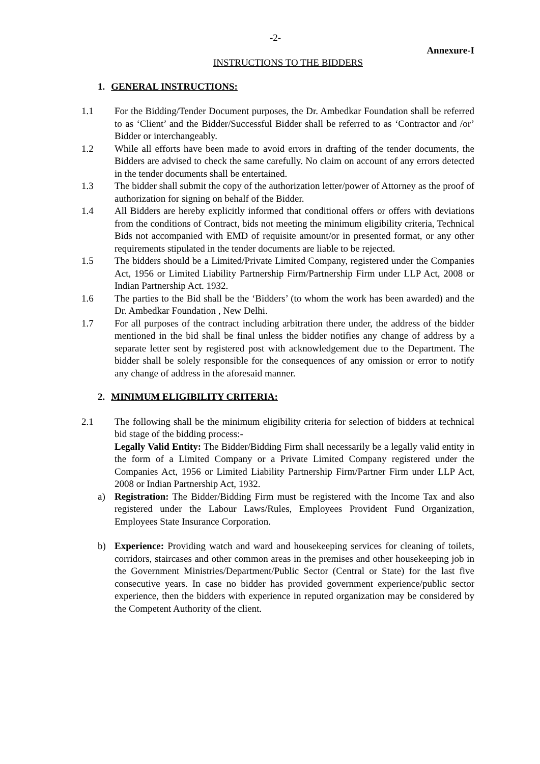-2-
Annexure-I
INSTRUCTIONS TO THE BIDDERS
1. GENERAL INSTRUCTIONS:
1.1 For the Bidding/Tender Document purposes, the Dr. Ambedkar Foundation shall be referred to as ‘Client’ and the Bidder/Successful Bidder shall be referred to as ‘Contractor and /or’ Bidder or interchangeably.
1.2 While all efforts have been made to avoid errors in drafting of the tender documents, the Bidders are advised to check the same carefully. No claim on account of any errors detected in the tender documents shall be entertained.
1.3 The bidder shall submit the copy of the authorization letter/power of Attorney as the proof of authorization for signing on behalf of the Bidder.
1.4 All Bidders are hereby explicitly informed that conditional offers or offers with deviations from the conditions of Contract, bids not meeting the minimum eligibility criteria, Technical Bids not accompanied with EMD of requisite amount/or in presented format, or any other requirements stipulated in the tender documents are liable to be rejected.
1.5 The bidders should be a Limited/Private Limited Company, registered under the Companies Act, 1956 or Limited Liability Partnership Firm/Partnership Firm under LLP Act, 2008 or Indian Partnership Act. 1932.
1.6 The parties to the Bid shall be the ‘Bidders’ (to whom the work has been awarded) and the Dr. Ambedkar Foundation , New Delhi.
1.7 For all purposes of the contract including arbitration there under, the address of the bidder mentioned in the bid shall be final unless the bidder notifies any change of address by a separate letter sent by registered post with acknowledgement due to the Department. The bidder shall be solely responsible for the consequences of any omission or error to notify any change of address in the aforesaid manner.
2. MINIMUM ELIGIBILITY CRITERIA:
2.1 The following shall be the minimum eligibility criteria for selection of bidders at technical bid stage of the bidding process:-
Legally Valid Entity: The Bidder/Bidding Firm shall necessarily be a legally valid entity in the form of a Limited Company or a Private Limited Company registered under the Companies Act, 1956 or Limited Liability Partnership Firm/Partner Firm under LLP Act, 2008 or Indian Partnership Act, 1932.
a) Registration: The Bidder/Bidding Firm must be registered with the Income Tax and also registered under the Labour Laws/Rules, Employees Provident Fund Organization, Employees State Insurance Corporation.
b) Experience: Providing watch and ward and housekeeping services for cleaning of toilets, corridors, staircases and other common areas in the premises and other housekeeping job in the Government Ministries/Department/Public Sector (Central or State) for the last five consecutive years. In case no bidder has provided government experience/public sector experience, then the bidders with experience in reputed organization may be considered by the Competent Authority of the client.